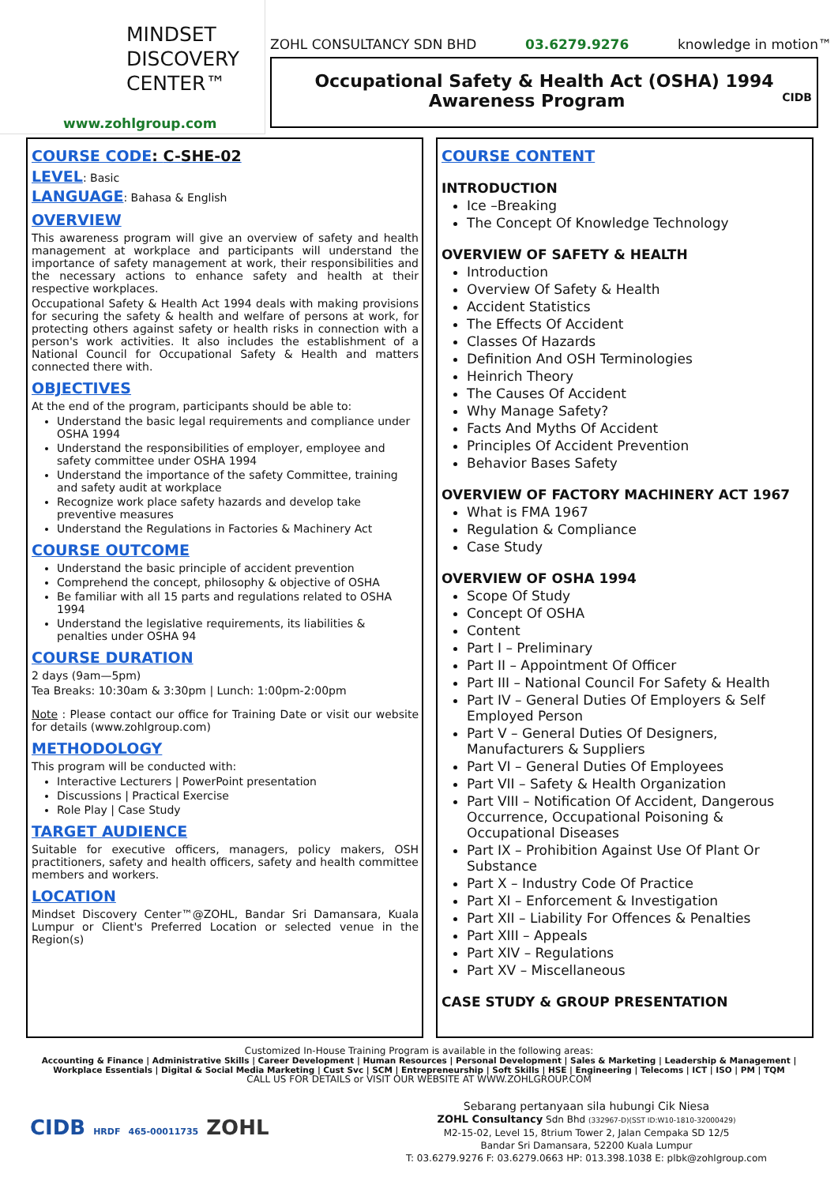MINDSET
DISCOVERY
CENTER™
www.zohlgroup.com
ZOHL CONSULTANCY SDN BHD 03.6279.9276 knowledge in motion™
Occupational Safety & Health Act (OSHA) 1994
Awareness Program CIDB
COURSE CODE: C-SHE-02
LEVEL: Basic
LANGUAGE: Bahasa & English
OVERVIEW
This awareness program will give an overview of safety and health management at workplace and participants will understand the importance of safety management at work, their responsibilities and the necessary actions to enhance safety and health at their respective workplaces.
Occupational Safety & Health Act 1994 deals with making provisions for securing the safety & health and welfare of persons at work, for protecting others against safety or health risks in connection with a person's work activities. It also includes the establishment of a National Council for Occupational Safety & Health and matters connected there with.
OBJECTIVES
At the end of the program, participants should be able to:
Understand the basic legal requirements and compliance under OSHA 1994
Understand the responsibilities of employer, employee and safety committee under OSHA 1994
Understand the importance of the safety Committee, training and safety audit at workplace
Recognize work place safety hazards and develop take preventive measures
Understand the Regulations in Factories & Machinery Act
COURSE OUTCOME
Understand the basic principle of accident prevention
Comprehend the concept, philosophy & objective of OSHA
Be familiar with all 15 parts and regulations related to OSHA 1994
Understand the legislative requirements, its liabilities & penalties under OSHA 94
COURSE DURATION
2 days (9am—5pm)
Tea Breaks: 10:30am & 3:30pm | Lunch: 1:00pm-2:00pm
Note : Please contact our office for Training Date or visit our website for details (www.zohlgroup.com)
METHODOLOGY
This program will be conducted with:
Interactive Lecturers | PowerPoint presentation
Discussions | Practical Exercise
Role Play | Case Study
TARGET AUDIENCE
Suitable for executive officers, managers, policy makers, OSH practitioners, safety and health officers, safety and health committee members and workers.
LOCATION
Mindset Discovery Center™@ZOHL, Bandar Sri Damansara, Kuala Lumpur or Client's Preferred Location or selected venue in the Region(s)
COURSE CONTENT
INTRODUCTION
Ice –Breaking
The Concept Of Knowledge Technology
OVERVIEW OF SAFETY & HEALTH
Introduction
Overview Of Safety & Health
Accident Statistics
The Effects Of Accident
Classes Of Hazards
Definition And OSH Terminologies
Heinrich Theory
The Causes Of Accident
Why Manage Safety?
Facts And Myths Of Accident
Principles Of Accident Prevention
Behavior Bases Safety
OVERVIEW OF FACTORY MACHINERY ACT 1967
What is FMA 1967
Regulation & Compliance
Case Study
OVERVIEW OF OSHA 1994
Scope Of Study
Concept Of OSHA
Content
Part I – Preliminary
Part II – Appointment Of Officer
Part III – National Council For Safety & Health
Part IV – General Duties Of Employers & Self Employed Person
Part V – General Duties Of Designers, Manufacturers & Suppliers
Part VI – General Duties Of Employees
Part VII – Safety & Health Organization
Part VIII – Notification Of Accident, Dangerous Occurrence, Occupational Poisoning & Occupational Diseases
Part IX – Prohibition Against Use Of Plant Or Substance
Part X – Industry Code Of Practice
Part XI – Enforcement & Investigation
Part XII – Liability For Offences & Penalties
Part XIII – Appeals
Part XIV – Regulations
Part XV – Miscellaneous
CASE STUDY & GROUP PRESENTATION
Customized In-House Training Program is available in the following areas:
Accounting & Finance | Administrative Skills | Career Development | Human Resources | Personal Development | Sales & Marketing | Leadership & Management |
Workplace Essentials | Digital & Social Media Marketing | Cust Svc | SCM | Entrepreneurship | Soft Skills | HSE | Engineering | Telecoms | ICT | ISO | PM | TQM
CALL US FOR DETAILS or VISIT OUR WEBSITE AT WWW.ZOHLGROUP.COM
CIDB HRDF 465-00011735 ZOHL
Sebarang pertanyaan sila hubungi Cik Niesa
ZOHL Consultancy Sdn Bhd (332967-D)(SST ID:W10-1810-32000429)
M2-15-02, Level 15, 8trium Tower 2, Jalan Cempaka SD 12/5
Bandar Sri Damansara, 52200 Kuala Lumpur
T: 03.6279.9276 F: 03.6279.0663 HP: 013.398.1038 E: plbk@zohlgroup.com